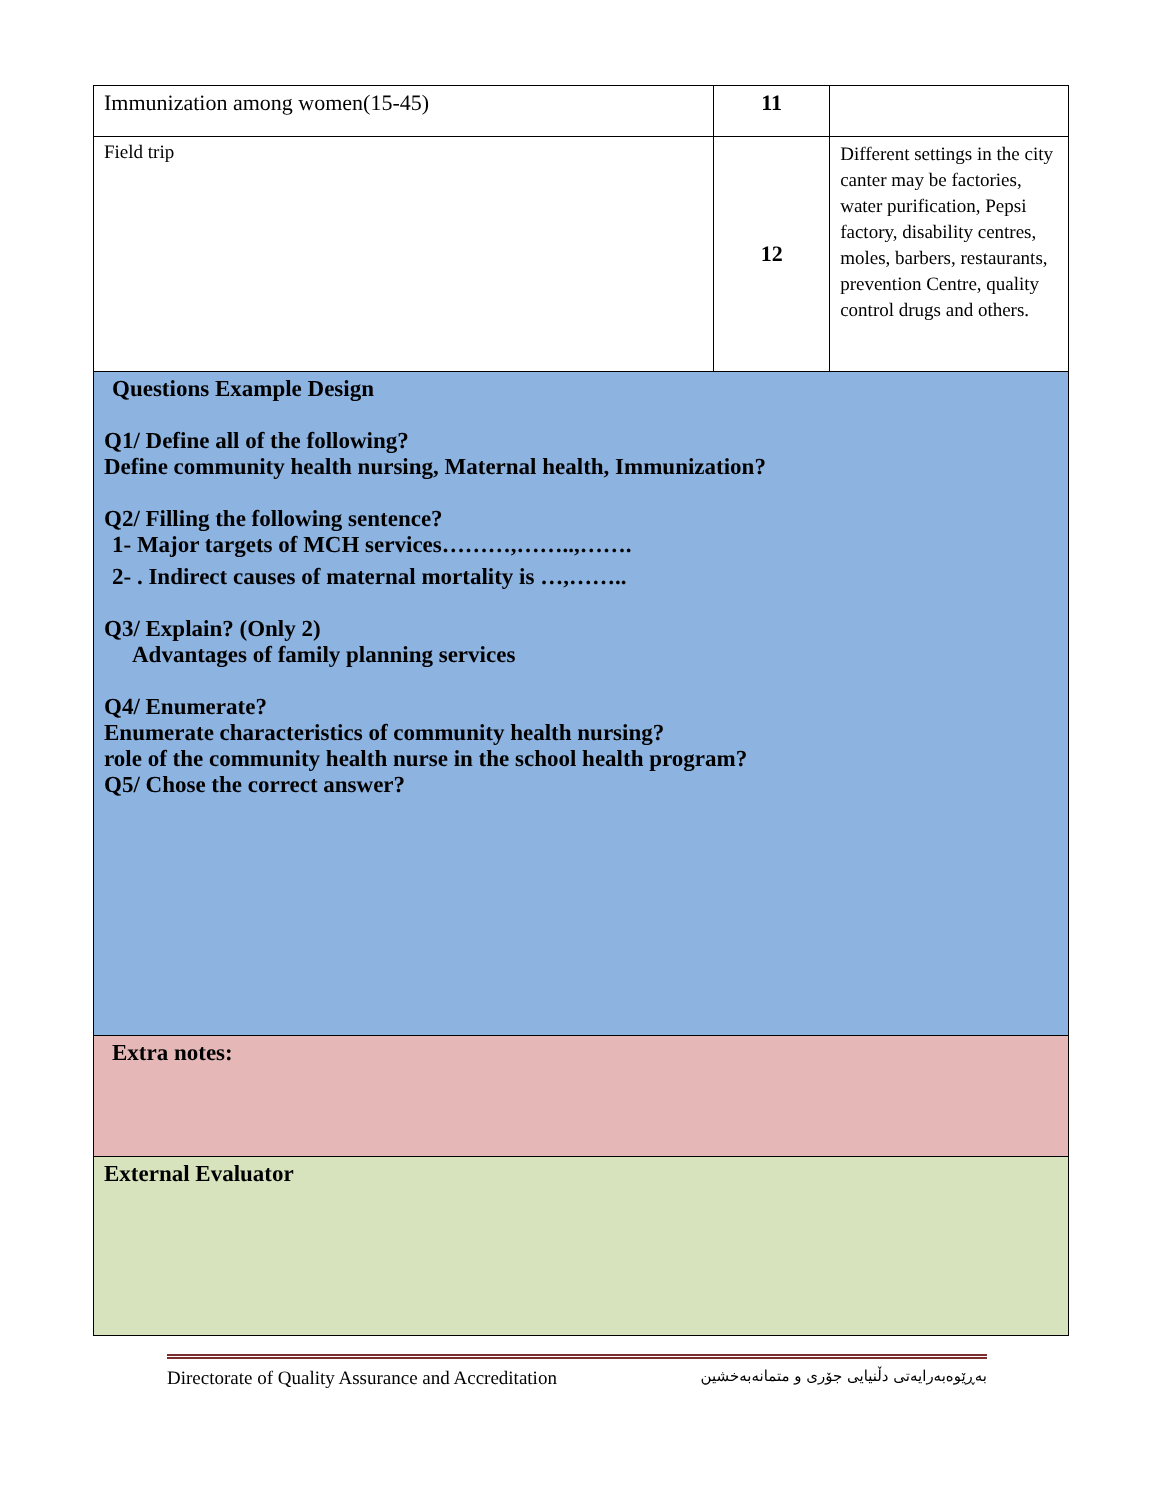| Immunization among women(15-45) | 11 | |
| Field trip | 12 | Different settings in the city canter may be factories, water purification, Pepsi factory, disability centres, moles, barbers, restaurants, prevention Centre, quality control drugs and others. |
| Questions Example Design Q1/ Define all of the following? Define community health nursing, Maternal health, Immunization? Q2/ Filling the following sentence? 1- Major targets of MCH services………,……..,……. 2- . Indirect causes of maternal mortality is …,…….. Q3/ Explain? (Only 2) Advantages of family planning services Q4/ Enumerate? Enumerate characteristics of community health nursing? role of the community health nurse in the school health program? Q5/ Chose the correct answer? | | |
| Extra notes: | | |
| External Evaluator | | |
Directorate of Quality Assurance and Accreditation بەڕێوەبەرایەتی دڵنیایی جۆری و متمانەبەخشین